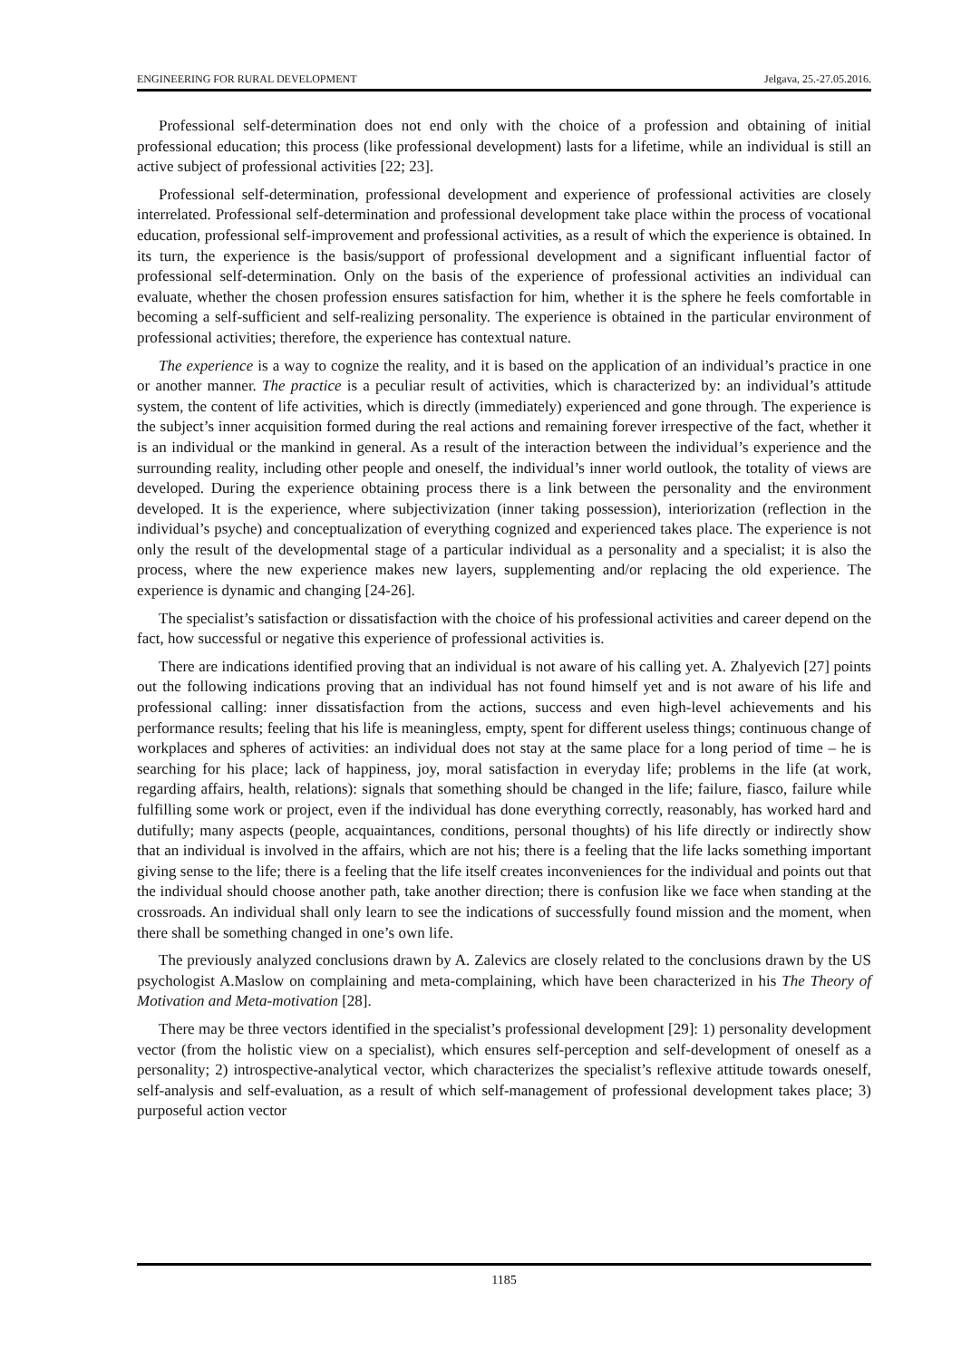ENGINEERING FOR RURAL DEVELOPMENT Jelgava, 25.-27.05.2016.
Professional self-determination does not end only with the choice of a profession and obtaining of initial professional education; this process (like professional development) lasts for a lifetime, while an individual is still an active subject of professional activities [22; 23].
Professional self-determination, professional development and experience of professional activities are closely interrelated. Professional self-determination and professional development take place within the process of vocational education, professional self-improvement and professional activities, as a result of which the experience is obtained. In its turn, the experience is the basis/support of professional development and a significant influential factor of professional self-determination. Only on the basis of the experience of professional activities an individual can evaluate, whether the chosen profession ensures satisfaction for him, whether it is the sphere he feels comfortable in becoming a self-sufficient and self-realizing personality. The experience is obtained in the particular environment of professional activities; therefore, the experience has contextual nature.
The experience is a way to cognize the reality, and it is based on the application of an individual’s practice in one or another manner. The practice is a peculiar result of activities, which is characterized by: an individual’s attitude system, the content of life activities, which is directly (immediately) experienced and gone through. The experience is the subject’s inner acquisition formed during the real actions and remaining forever irrespective of the fact, whether it is an individual or the mankind in general. As a result of the interaction between the individual’s experience and the surrounding reality, including other people and oneself, the individual’s inner world outlook, the totality of views are developed. During the experience obtaining process there is a link between the personality and the environment developed. It is the experience, where subjectivization (inner taking possession), interiorization (reflection in the individual’s psyche) and conceptualization of everything cognized and experienced takes place. The experience is not only the result of the developmental stage of a particular individual as a personality and a specialist; it is also the process, where the new experience makes new layers, supplementing and/or replacing the old experience. The experience is dynamic and changing [24-26].
The specialist’s satisfaction or dissatisfaction with the choice of his professional activities and career depend on the fact, how successful or negative this experience of professional activities is.
There are indications identified proving that an individual is not aware of his calling yet. A. Zhalyevich [27] points out the following indications proving that an individual has not found himself yet and is not aware of his life and professional calling: inner dissatisfaction from the actions, success and even high-level achievements and his performance results; feeling that his life is meaningless, empty, spent for different useless things; continuous change of workplaces and spheres of activities: an individual does not stay at the same place for a long period of time – he is searching for his place; lack of happiness, joy, moral satisfaction in everyday life; problems in the life (at work, regarding affairs, health, relations): signals that something should be changed in the life; failure, fiasco, failure while fulfilling some work or project, even if the individual has done everything correctly, reasonably, has worked hard and dutifully; many aspects (people, acquaintances, conditions, personal thoughts) of his life directly or indirectly show that an individual is involved in the affairs, which are not his; there is a feeling that the life lacks something important giving sense to the life; there is a feeling that the life itself creates inconveniences for the individual and points out that the individual should choose another path, take another direction; there is confusion like we face when standing at the crossroads. An individual shall only learn to see the indications of successfully found mission and the moment, when there shall be something changed in one’s own life.
The previously analyzed conclusions drawn by A. Zalevics are closely related to the conclusions drawn by the US psychologist A.Maslow on complaining and meta-complaining, which have been characterized in his The Theory of Motivation and Meta-motivation [28].
There may be three vectors identified in the specialist’s professional development [29]: 1) personality development vector (from the holistic view on a specialist), which ensures self-perception and self-development of oneself as a personality; 2) introspective-analytical vector, which characterizes the specialist’s reflexive attitude towards oneself, self-analysis and self-evaluation, as a result of which self-management of professional development takes place; 3) purposeful action vector
1185